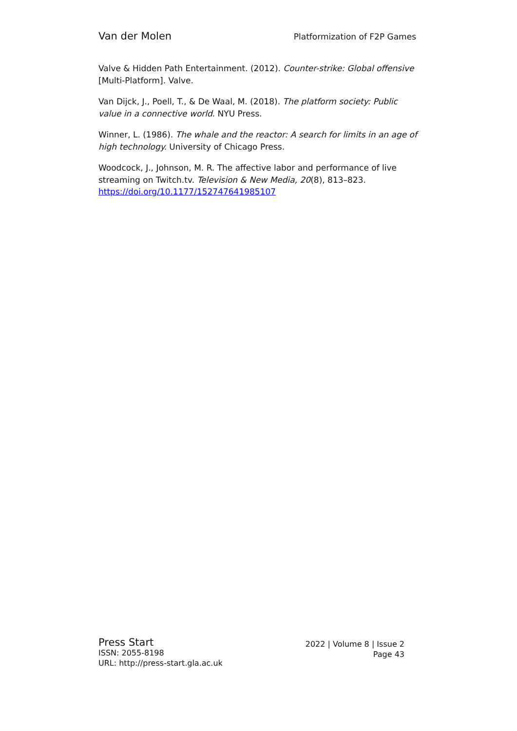Van der Molen Platformization of F2P Games
Valve & Hidden Path Entertainment. (2012). Counter-strike: Global offensive [Multi-Platform]. Valve.
Van Dijck, J., Poell, T., & De Waal, M. (2018). The platform society: Public value in a connective world. NYU Press.
Winner, L. (1986). The whale and the reactor: A search for limits in an age of high technology. University of Chicago Press.
Woodcock, J., Johnson, M. R. The affective labor and performance of live streaming on Twitch.tv. Television & New Media, 20(8), 813–823. https://doi.org/10.1177/152747641985107
Press Start
ISSN: 2055-8198
URL: http://press-start.gla.ac.uk
2022 | Volume 8 | Issue 2
Page 43